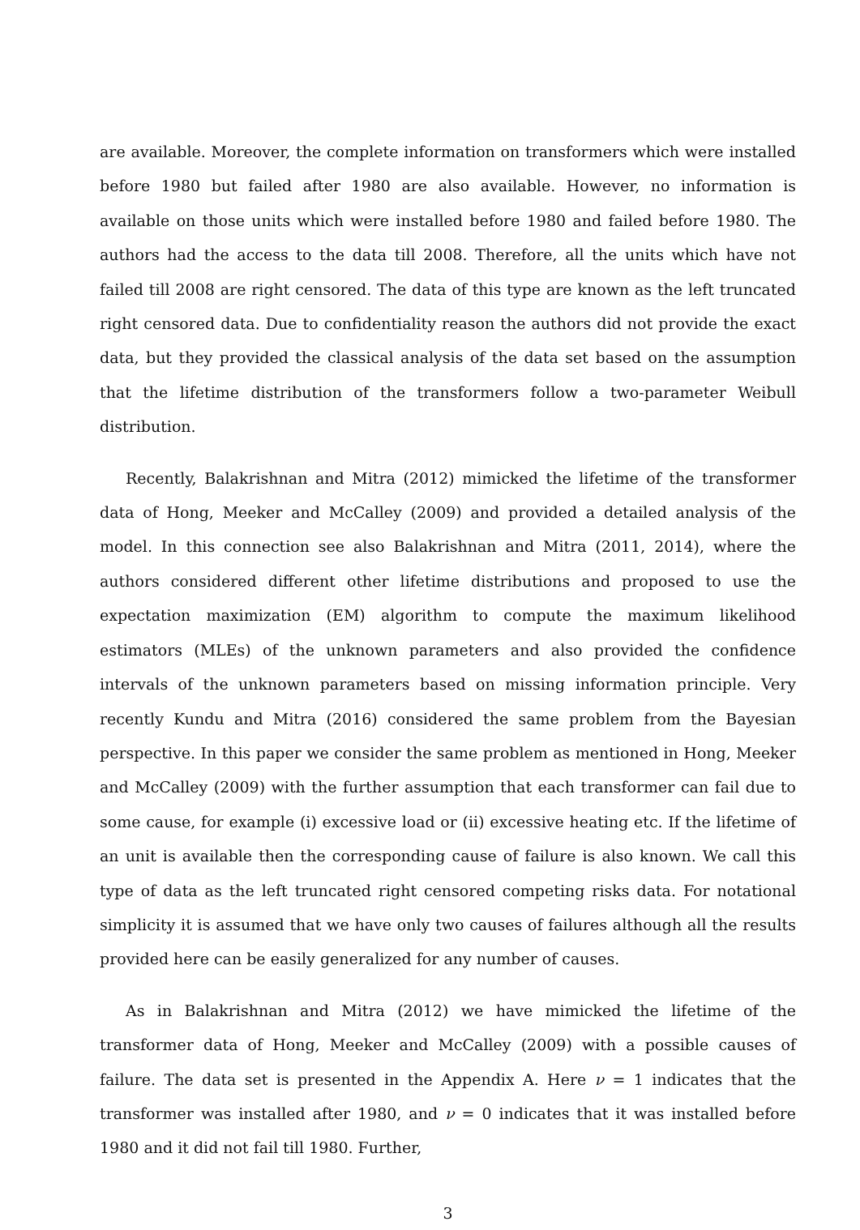are available. Moreover, the complete information on transformers which were installed before 1980 but failed after 1980 are also available. However, no information is available on those units which were installed before 1980 and failed before 1980. The authors had the access to the data till 2008. Therefore, all the units which have not failed till 2008 are right censored. The data of this type are known as the left truncated right censored data. Due to confidentiality reason the authors did not provide the exact data, but they provided the classical analysis of the data set based on the assumption that the lifetime distribution of the transformers follow a two-parameter Weibull distribution.
Recently, Balakrishnan and Mitra (2012) mimicked the lifetime of the transformer data of Hong, Meeker and McCalley (2009) and provided a detailed analysis of the model. In this connection see also Balakrishnan and Mitra (2011, 2014), where the authors considered different other lifetime distributions and proposed to use the expectation maximization (EM) algorithm to compute the maximum likelihood estimators (MLEs) of the unknown parameters and also provided the confidence intervals of the unknown parameters based on missing information principle. Very recently Kundu and Mitra (2016) considered the same problem from the Bayesian perspective. In this paper we consider the same problem as mentioned in Hong, Meeker and McCalley (2009) with the further assumption that each transformer can fail due to some cause, for example (i) excessive load or (ii) excessive heating etc. If the lifetime of an unit is available then the corresponding cause of failure is also known. We call this type of data as the left truncated right censored competing risks data. For notational simplicity it is assumed that we have only two causes of failures although all the results provided here can be easily generalized for any number of causes.
As in Balakrishnan and Mitra (2012) we have mimicked the lifetime of the transformer data of Hong, Meeker and McCalley (2009) with a possible causes of failure. The data set is presented in the Appendix A. Here ν = 1 indicates that the transformer was installed after 1980, and ν = 0 indicates that it was installed before 1980 and it did not fail till 1980. Further,
3